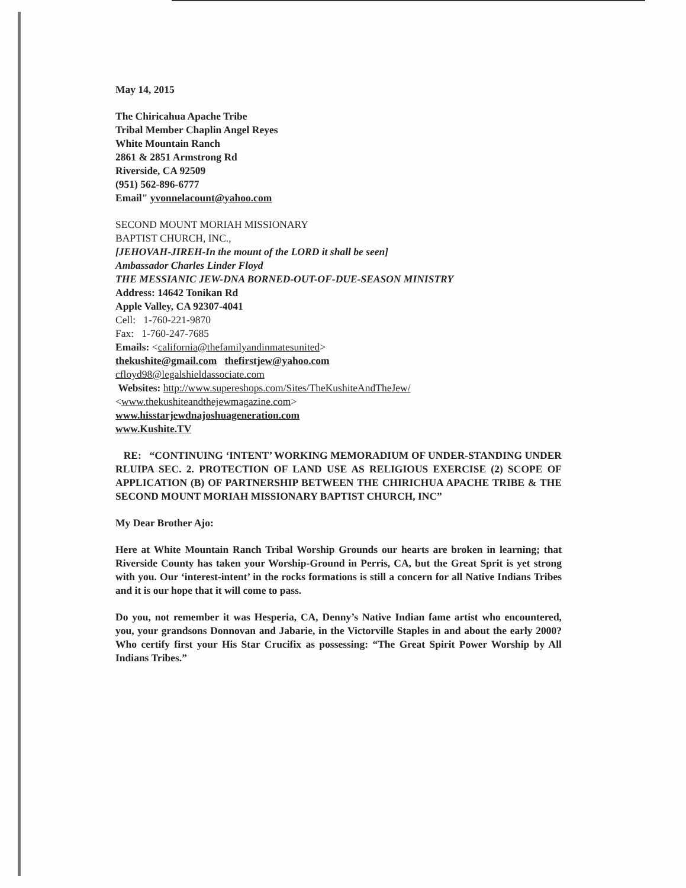May 14, 2015
The Chiricahua Apache Tribe
Tribal Member Chaplin Angel Reyes
White Mountain Ranch
2861 & 2851 Armstrong Rd
Riverside, CA 92509
(951) 562-896-6777
Email" yvonnelacount@yahoo.com
SECOND MOUNT MORIAH MISSIONARY
BAPTIST CHURCH, INC.,
[JEHOVAH-JIREH-In the mount of the LORD it shall be seen]
Ambassador Charles Linder Floyd
THE MESSIANIC JEW-DNA BORNED-OUT-OF-DUE-SEASON MINISTRY
Address: 14642 Tonikan Rd
Apple Valley, CA 92307-4041
Cell: 1-760-221-9870
Fax: 1-760-247-7685
Emails: <california@thefamilyandinmatesunited>
thekushite@gmail.com thefirstjew@yahoo.com
cfloyd98@legalshieldassociate.com
Websites: http://www.supereshops.com/Sites/TheKushiteAndTheJew/
<www.thekushiteandthejewmagazine.com>
www.hisstarjewdnajoshuageneration.com
www.Kushite.TV
RE: “CONTINUING ‘INTENT’ WORKING MEMORADIUM OF UNDER-STANDING UNDER RLUIPA SEC. 2. PROTECTION OF LAND USE AS RELIGIOUS EXERCISE (2) SCOPE OF APPLICATION (B) OF PARTNERSHIP BETWEEN THE CHIRICHUA APACHE TRIBE & THE SECOND MOUNT MORIAH MISSIONARY BAPTIST CHURCH, INC”
My Dear Brother Ajo:
Here at White Mountain Ranch Tribal Worship Grounds our hearts are broken in learning; that Riverside County has taken your Worship-Ground in Perris, CA, but the Great Sprit is yet strong with you. Our ‘interest-intent’ in the rocks formations is still a concern for all Native Indians Tribes and it is our hope that it will come to pass.
Do you, not remember it was Hesperia, CA, Denny’s Native Indian fame artist who encountered, you, your grandsons Donnovan and Jabarie, in the Victorville Staples in and about the early 2000? Who certify first your His Star Crucifix as possessing: “The Great Spirit Power Worship by All Indians Tribes.”